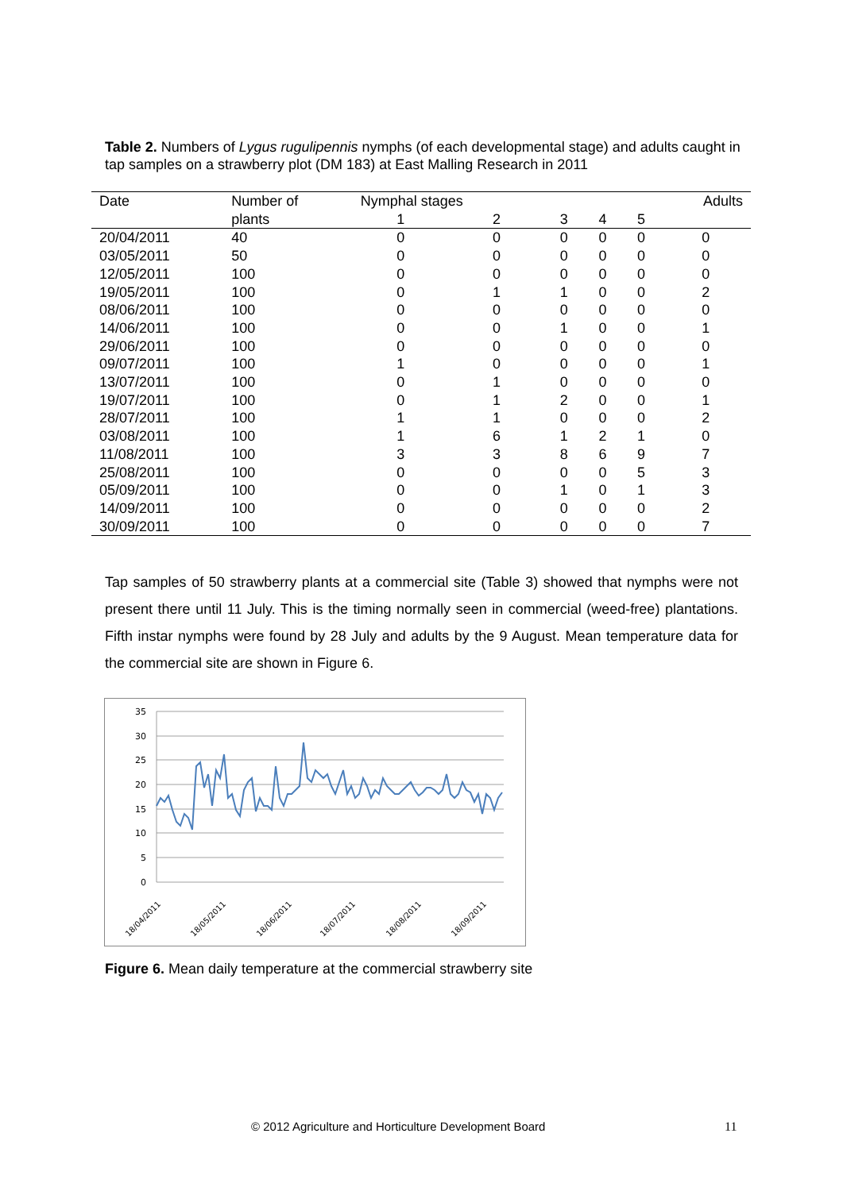Table 2. Numbers of Lygus rugulipennis nymphs (of each developmental stage) and adults caught in tap samples on a strawberry plot (DM 183) at East Malling Research in 2011
| Date | Number of | Nymphal stages | | | | | Adults |
| --- | --- | --- | --- | --- | --- | --- | --- |
| | plants | 1 | 2 | 3 | 4 | 5 | |
| 20/04/2011 | 40 | 0 | 0 | 0 | 0 | 0 | 0 |
| 03/05/2011 | 50 | 0 | 0 | 0 | 0 | 0 | 0 |
| 12/05/2011 | 100 | 0 | 0 | 0 | 0 | 0 | 0 |
| 19/05/2011 | 100 | 0 | 1 | 1 | 0 | 0 | 2 |
| 08/06/2011 | 100 | 0 | 0 | 0 | 0 | 0 | 0 |
| 14/06/2011 | 100 | 0 | 0 | 1 | 0 | 0 | 1 |
| 29/06/2011 | 100 | 0 | 0 | 0 | 0 | 0 | 0 |
| 09/07/2011 | 100 | 1 | 0 | 0 | 0 | 0 | 1 |
| 13/07/2011 | 100 | 0 | 1 | 0 | 0 | 0 | 0 |
| 19/07/2011 | 100 | 0 | 1 | 2 | 0 | 0 | 1 |
| 28/07/2011 | 100 | 1 | 1 | 0 | 0 | 0 | 2 |
| 03/08/2011 | 100 | 1 | 6 | 1 | 2 | 1 | 0 |
| 11/08/2011 | 100 | 3 | 3 | 8 | 6 | 9 | 7 |
| 25/08/2011 | 100 | 0 | 0 | 0 | 0 | 5 | 3 |
| 05/09/2011 | 100 | 0 | 0 | 1 | 0 | 1 | 3 |
| 14/09/2011 | 100 | 0 | 0 | 0 | 0 | 0 | 2 |
| 30/09/2011 | 100 | 0 | 0 | 0 | 0 | 0 | 7 |
Tap samples of 50 strawberry plants at a commercial site (Table 3) showed that nymphs were not present there until 11 July. This is the timing normally seen in commercial (weed-free) plantations. Fifth instar nymphs were found by 28 July and adults by the 9 August. Mean temperature data for the commercial site are shown in Figure 6.
35
30
25
20
15
10
5
0
18/04/2011
18/05/2011
18/06/2011
18/07/2011
18/08/2011
18/09/2011
Figure 6. Mean daily temperature at the commercial strawberry site
© 2012 Agriculture and Horticulture Development Board
11